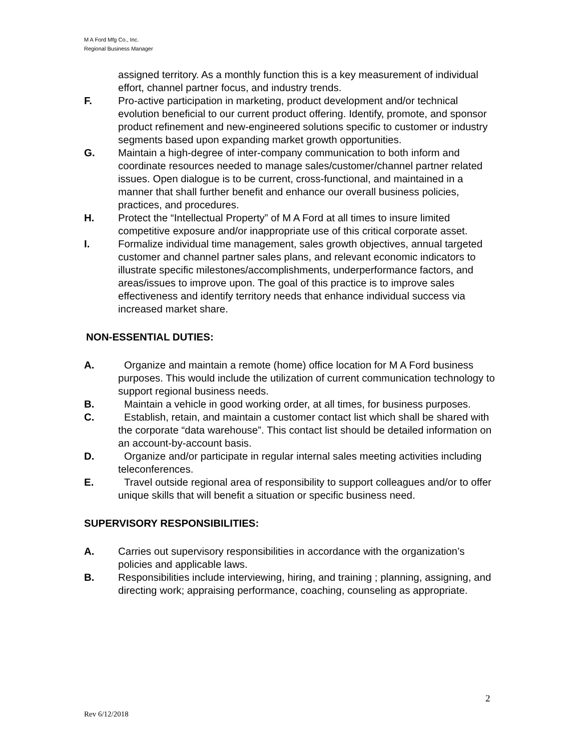M A Ford Mfg Co., Inc.
Regional Business Manager
assigned territory. As a monthly function this is a key measurement of individual effort, channel partner focus, and industry trends.
F. Pro-active participation in marketing, product development and/or technical evolution beneficial to our current product offering. Identify, promote, and sponsor product refinement and new-engineered solutions specific to customer or industry segments based upon expanding market growth opportunities.
G. Maintain a high-degree of inter-company communication to both inform and coordinate resources needed to manage sales/customer/channel partner related issues. Open dialogue is to be current, cross-functional, and maintained in a manner that shall further benefit and enhance our overall business policies, practices, and procedures.
H. Protect the “Intellectual Property” of M A Ford at all times to insure limited competitive exposure and/or inappropriate use of this critical corporate asset.
I. Formalize individual time management, sales growth objectives, annual targeted customer and channel partner sales plans, and relevant economic indicators to illustrate specific milestones/accomplishments, underperformance factors, and areas/issues to improve upon. The goal of this practice is to improve sales effectiveness and identify territory needs that enhance individual success via increased market share.
NON-ESSENTIAL DUTIES:
A. Organize and maintain a remote (home) office location for M A Ford business purposes. This would include the utilization of current communication technology to support regional business needs.
B. Maintain a vehicle in good working order, at all times, for business purposes.
C. Establish, retain, and maintain a customer contact list which shall be shared with the corporate “data warehouse”. This contact list should be detailed information on an account-by-account basis.
D. Organize and/or participate in regular internal sales meeting activities including teleconferences.
E. Travel outside regional area of responsibility to support colleagues and/or to offer unique skills that will benefit a situation or specific business need.
SUPERVISORY RESPONSIBILITIES:
A. Carries out supervisory responsibilities in accordance with the organization’s policies and applicable laws.
B. Responsibilities include interviewing, hiring, and training ; planning, assigning, and directing work; appraising performance, coaching, counseling as appropriate.
2
Rev 6/12/2018